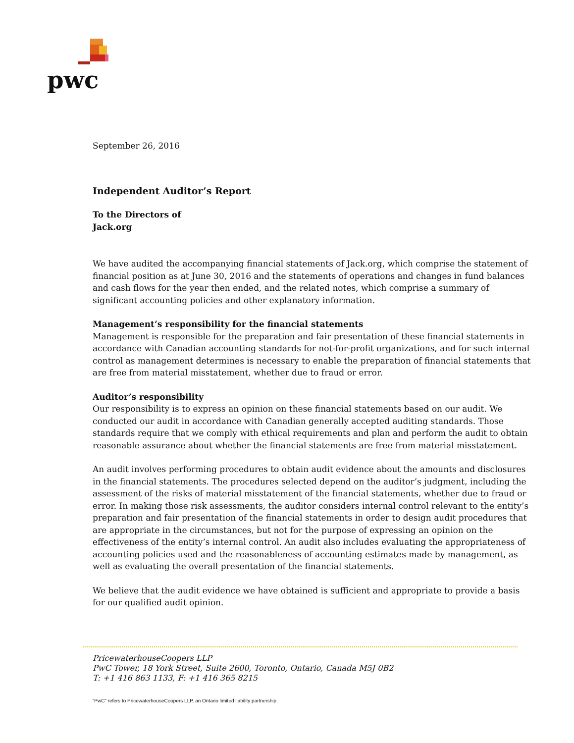pwc
September 26, 2016
Independent Auditor’s Report
To the Directors of
Jack.org
We have audited the accompanying financial statements of Jack.org, which comprise the statement of financial position as at June 30, 2016 and the statements of operations and changes in fund balances and cash flows for the year then ended, and the related notes, which comprise a summary of significant accounting policies and other explanatory information.
Management’s responsibility for the financial statements
Management is responsible for the preparation and fair presentation of these financial statements in accordance with Canadian accounting standards for not-for-profit organizations, and for such internal control as management determines is necessary to enable the preparation of financial statements that are free from material misstatement, whether due to fraud or error.
Auditor’s responsibility
Our responsibility is to express an opinion on these financial statements based on our audit. We conducted our audit in accordance with Canadian generally accepted auditing standards. Those standards require that we comply with ethical requirements and plan and perform the audit to obtain reasonable assurance about whether the financial statements are free from material misstatement.
An audit involves performing procedures to obtain audit evidence about the amounts and disclosures in the financial statements. The procedures selected depend on the auditor’s judgment, including the assessment of the risks of material misstatement of the financial statements, whether due to fraud or error. In making those risk assessments, the auditor considers internal control relevant to the entity’s preparation and fair presentation of the financial statements in order to design audit procedures that are appropriate in the circumstances, but not for the purpose of expressing an opinion on the effectiveness of the entity’s internal control. An audit also includes evaluating the appropriateness of accounting policies used and the reasonableness of accounting estimates made by management, as well as evaluating the overall presentation of the financial statements.
We believe that the audit evidence we have obtained is sufficient and appropriate to provide a basis for our qualified audit opinion.
PricewaterhouseCoopers LLP
PwC Tower, 18 York Street, Suite 2600, Toronto, Ontario, Canada M5J 0B2
T: +1 416 863 1133, F: +1 416 365 8215
“PwC” refers to PricewaterhouseCoopers LLP, an Ontario limited liability partnership.